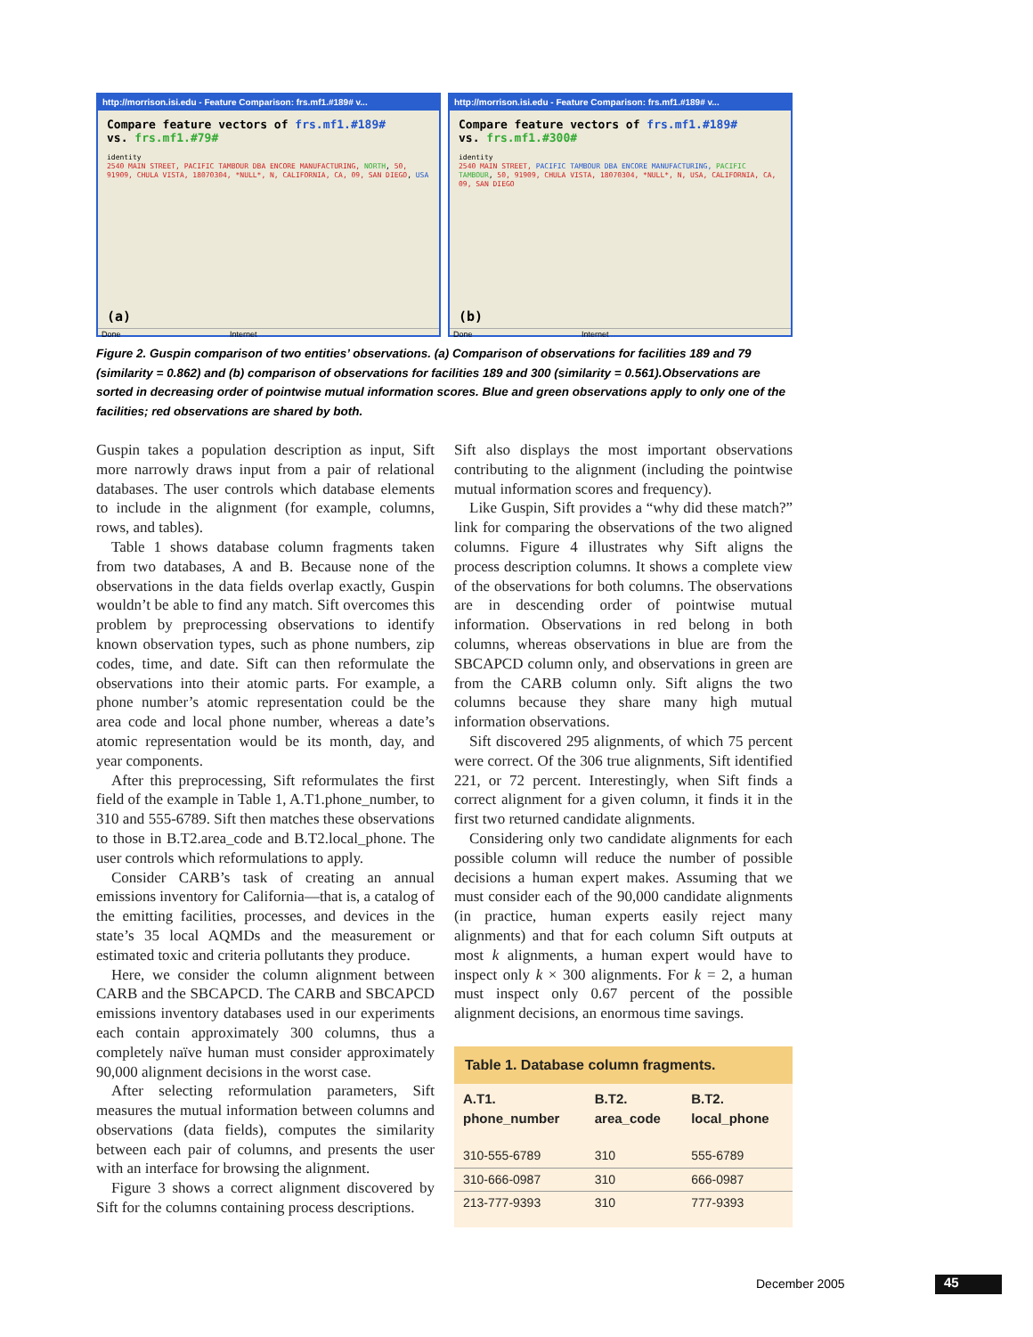http://morrison.isi.edu - Feature Comparison: frs.mf1.#189# v...
Compare feature vectors of frs.mf1.#189#
vs. frs.mf1.#79#
identity
2540 MAIN STREET, PACIFIC TAMBOUR DBA ENCORE MANUFACTURING, NORTH, 50, 91909, CHULA VISTA, 18070304, *NULL*, N, CALIFORNIA, CA, 09, SAN DIEGO, USA
(a)
Done Internet
http://morrison.isi.edu - Feature Comparison: frs.mf1.#189# v...
Compare feature vectors of frs.mf1.#189#
vs. frs.mf1.#300#
identity
2540 MAIN STREET, PACIFIC TAMBOUR DBA ENCORE MANUFACTURING, PACIFIC TAMBOUR, 50, 91909, CHULA VISTA, 18070304, *NULL*, N, USA, CALIFORNIA, CA, 09, SAN DIEGO
(b)
Done Internet
Figure 2. Guspin comparison of two entities’ observations. (a) Comparison of observations for facilities 189 and 79 (similarity = 0.862) and (b) comparison of observations for facilities 189 and 300 (similarity = 0.561).Observations are sorted in decreasing order of pointwise mutual information scores. Blue and green observations apply to only one of the facilities; red observations are shared by both.
Guspin takes a population description as input, Sift more narrowly draws input from a pair of relational databases. The user controls which database elements to include in the alignment (for example, columns, rows, and tables).
Table 1 shows database column fragments taken from two databases, A and B. Because none of the observations in the data fields overlap exactly, Guspin wouldn’t be able to find any match. Sift overcomes this problem by preprocessing observations to identify known observation types, such as phone numbers, zip codes, time, and date. Sift can then reformulate the observations into their atomic parts. For example, a phone number’s atomic representation could be the area code and local phone number, whereas a date’s atomic representation would be its month, day, and year components.
After this preprocessing, Sift reformulates the first field of the example in Table 1, A.T1.phone_number, to 310 and 555-6789. Sift then matches these observations to those in B.T2.area_code and B.T2.local_phone. The user controls which reformulations to apply.
Consider CARB’s task of creating an annual emissions inventory for California—that is, a catalog of the emitting facilities, processes, and devices in the state’s 35 local AQMDs and the measurement or estimated toxic and criteria pollutants they produce.
Here, we consider the column alignment between CARB and the SBCAPCD. The CARB and SBCAPCD emissions inventory databases used in our experiments each contain approximately 300 columns, thus a completely naïve human must consider approximately 90,000 alignment decisions in the worst case.
After selecting reformulation parameters, Sift measures the mutual information between columns and observations (data fields), computes the similarity between each pair of columns, and presents the user with an interface for browsing the alignment.
Figure 3 shows a correct alignment discovered by Sift for the columns containing process descriptions.
Sift also displays the most important observations contributing to the alignment (including the pointwise mutual information scores and frequency).
Like Guspin, Sift provides a “why did these match?” link for comparing the observations of the two aligned columns. Figure 4 illustrates why Sift aligns the process description columns. It shows a complete view of the observations for both columns. The observations are in descending order of pointwise mutual information. Observations in red belong in both columns, whereas observations in blue are from the SBCAPCD column only, and observations in green are from the CARB column only. Sift aligns the two columns because they share many high mutual information observations.
Sift discovered 295 alignments, of which 75 percent were correct. Of the 306 true alignments, Sift identified 221, or 72 percent. Interestingly, when Sift finds a correct alignment for a given column, it finds it in the first two returned candidate alignments.
Considering only two candidate alignments for each possible column will reduce the number of possible decisions a human expert makes. Assuming that we must consider each of the 90,000 candidate alignments (in practice, human experts easily reject many alignments) and that for each column Sift outputs at most k alignments, a human expert would have to inspect only k × 300 alignments. For k = 2, a human must inspect only 0.67 percent of the possible alignment decisions, an enormous time savings.
Table 1. Database column fragments.
| A.T1. phone_number | B.T2. area_code | B.T2. local_phone |
| --- | --- | --- |
| 310-555-6789 | 310 | 555-6789 |
| 310-666-0987 | 310 | 666-0987 |
| 213-777-9393 | 310 | 777-9393 |
December 2005 45